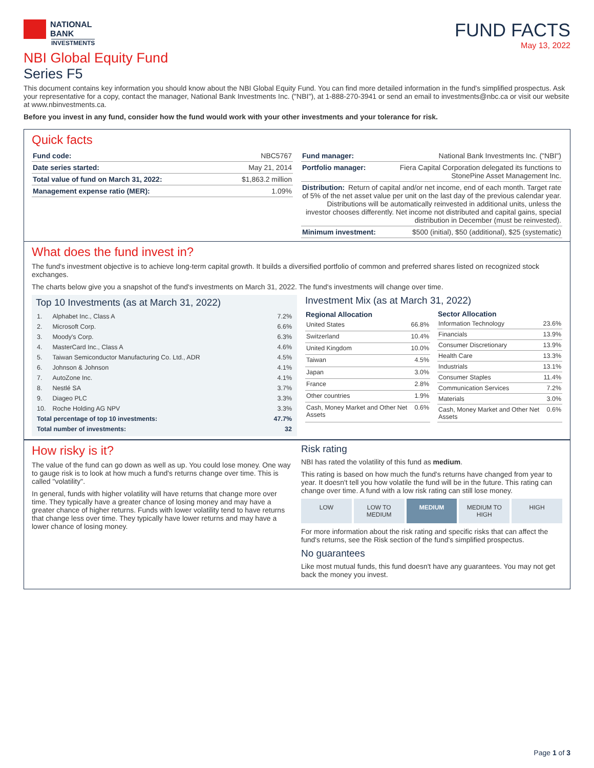NATIONAL
BANK
INVESTMENTS
FUND FACTS
May 13, 2022
NBI Global Equity Fund
Series F5
This document contains key information you should know about the NBI Global Equity Fund. You can find more detailed information in the fund's simplified prospectus. Ask your representative for a copy, contact the manager, National Bank Investments Inc. ("NBI"), at 1-888-270-3941 or send an email to investments@nbc.ca or visit our website at www.nbinvestments.ca.
Before you invest in any fund, consider how the fund would work with your other investments and your tolerance for risk.
Quick facts
| Fund code: | NBC5767 |
| Date series started: | May 21, 2014 |
| Total value of fund on March 31, 2022: | $1,863.2 million |
| Management expense ratio (MER): | 1.09% |
| Fund manager: | National Bank Investments Inc. ("NBI") |
| Portfolio manager: | Fiera Capital Corporation delegated its functions to StonePine Asset Management Inc. |
| Distribution: Return of capital and/or net income, end of each month. Target rate of 5% of the net asset value per unit on the last day of the previous calendar year. Distributions will be automatically reinvested in additional units, unless the investor chooses differently. Net income not distributed and capital gains, special distribution in December (must be reinvested). | |
| Minimum investment: | $500 (initial), $50 (additional), $25 (systematic) |
What does the fund invest in?
The fund's investment objective is to achieve long-term capital growth. It builds a diversified portfolio of common and preferred shares listed on recognized stock exchanges.
The charts below give you a snapshot of the fund's investments on March 31, 2022. The fund's investments will change over time.
Top 10 Investments (as at March 31, 2022)
| 1. | Alphabet Inc., Class A | 7.2% |
| 2. | Microsoft Corp. | 6.6% |
| 3. | Moody's Corp. | 6.3% |
| 4. | MasterCard Inc., Class A | 4.6% |
| 5. | Taiwan Semiconductor Manufacturing Co. Ltd., ADR | 4.5% |
| 6. | Johnson & Johnson | 4.1% |
| 7. | AutoZone Inc. | 4.1% |
| 8. | Nestlé SA | 3.7% |
| 9. | Diageo PLC | 3.3% |
| 10. | Roche Holding AG NPV | 3.3% |
| Total percentage of top 10 investments: | | 47.7% |
| Total number of investments: | | 32 |
Investment Mix (as at March 31, 2022)
| Regional Allocation | |
| --- | --- |
| United States | 66.8% |
| Switzerland | 10.4% |
| United Kingdom | 10.0% |
| Taiwan | 4.5% |
| Japan | 3.0% |
| France | 2.8% |
| Other countries | 1.9% |
| Cash, Money Market and Other Net Assets | 0.6% |
| Sector Allocation | |
| --- | --- |
| Information Technology | 23.6% |
| Financials | 13.9% |
| Consumer Discretionary | 13.9% |
| Health Care | 13.3% |
| Industrials | 13.1% |
| Consumer Staples | 11.4% |
| Communication Services | 7.2% |
| Materials | 3.0% |
| Cash, Money Market and Other Net Assets | 0.6% |
How risky is it?
The value of the fund can go down as well as up. You could lose money. One way to gauge risk is to look at how much a fund's returns change over time. This is called "volatility".
In general, funds with higher volatility will have returns that change more over time. They typically have a greater chance of losing money and may have a greater chance of higher returns. Funds with lower volatility tend to have returns that change less over time. They typically have lower returns and may have a lower chance of losing money.
Risk rating
NBI has rated the volatility of this fund as medium.
This rating is based on how much the fund's returns have changed from year to year. It doesn't tell you how volatile the fund will be in the future. This rating can change over time. A fund with a low risk rating can still lose money.
LOW LOW TO MEDIUM MEDIUM MEDIUM TO HIGH HIGH
For more information about the risk rating and specific risks that can affect the fund's returns, see the Risk section of the fund's simplified prospectus.
No guarantees
Like most mutual funds, this fund doesn't have any guarantees. You may not get back the money you invest.
Page 1 of 3